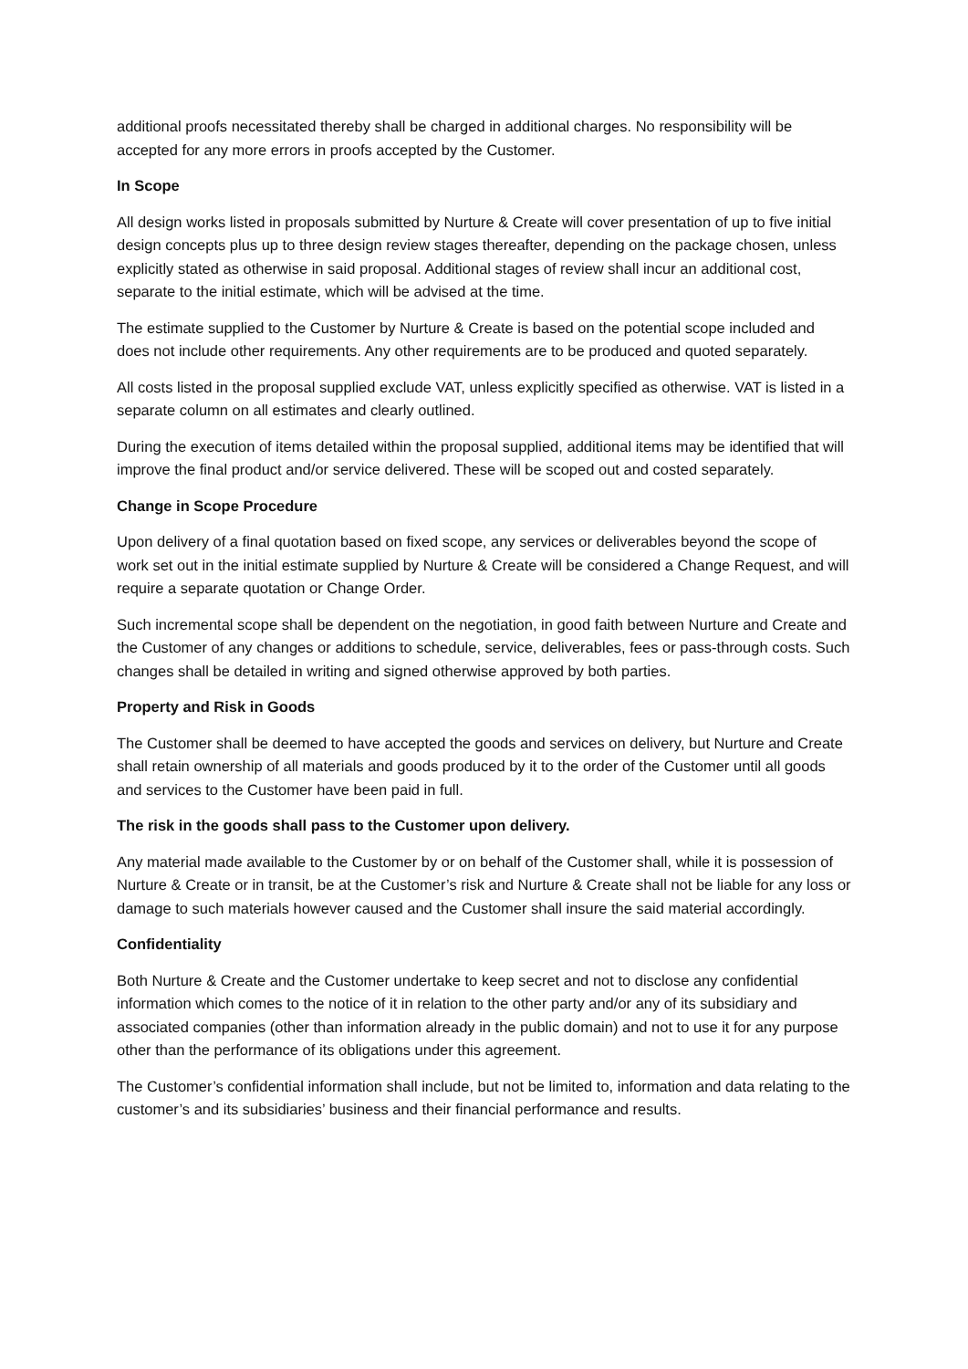additional proofs necessitated thereby shall be charged in additional charges. No responsibility will be accepted for any more errors in proofs accepted by the Customer.
In Scope
All design works listed in proposals submitted by Nurture & Create will cover presentation of up to five initial design concepts plus up to three design review stages thereafter, depending on the package chosen, unless explicitly stated as otherwise in said proposal. Additional stages of review shall incur an additional cost, separate to the initial estimate, which will be advised at the time.
The estimate supplied to the Customer by Nurture & Create is based on the potential scope included and does not include other requirements. Any other requirements are to be produced and quoted separately.
All costs listed in the proposal supplied exclude VAT, unless explicitly specified as otherwise. VAT is listed in a separate column on all estimates and clearly outlined.
During the execution of items detailed within the proposal supplied, additional items may be identified that will improve the final product and/or service delivered. These will be scoped out and costed separately.
Change in Scope Procedure
Upon delivery of a final quotation based on fixed scope, any services or deliverables beyond the scope of work set out in the initial estimate supplied by Nurture & Create will be considered a Change Request, and will require a separate quotation or Change Order.
Such incremental scope shall be dependent on the negotiation, in good faith between Nurture and Create and the Customer of any changes or additions to schedule, service, deliverables, fees or pass-through costs. Such changes shall be detailed in writing and signed otherwise approved by both parties.
Property and Risk in Goods
The Customer shall be deemed to have accepted the goods and services on delivery, but Nurture and Create shall retain ownership of all materials and goods produced by it to the order of the Customer until all goods and services to the Customer have been paid in full.
The risk in the goods shall pass to the Customer upon delivery.
Any material made available to the Customer by or on behalf of the Customer shall, while it is possession of Nurture & Create or in transit, be at the Customer’s risk and Nurture & Create shall not be liable for any loss or damage to such materials however caused and the Customer shall insure the said material accordingly.
Confidentiality
Both Nurture & Create and the Customer undertake to keep secret and not to disclose any confidential information which comes to the notice of it in relation to the other party and/or any of its subsidiary and associated companies (other than information already in the public domain) and not to use it for any purpose other than the performance of its obligations under this agreement.
The Customer’s confidential information shall include, but not be limited to, information and data relating to the customer’s and its subsidiaries’ business and their financial performance and results.